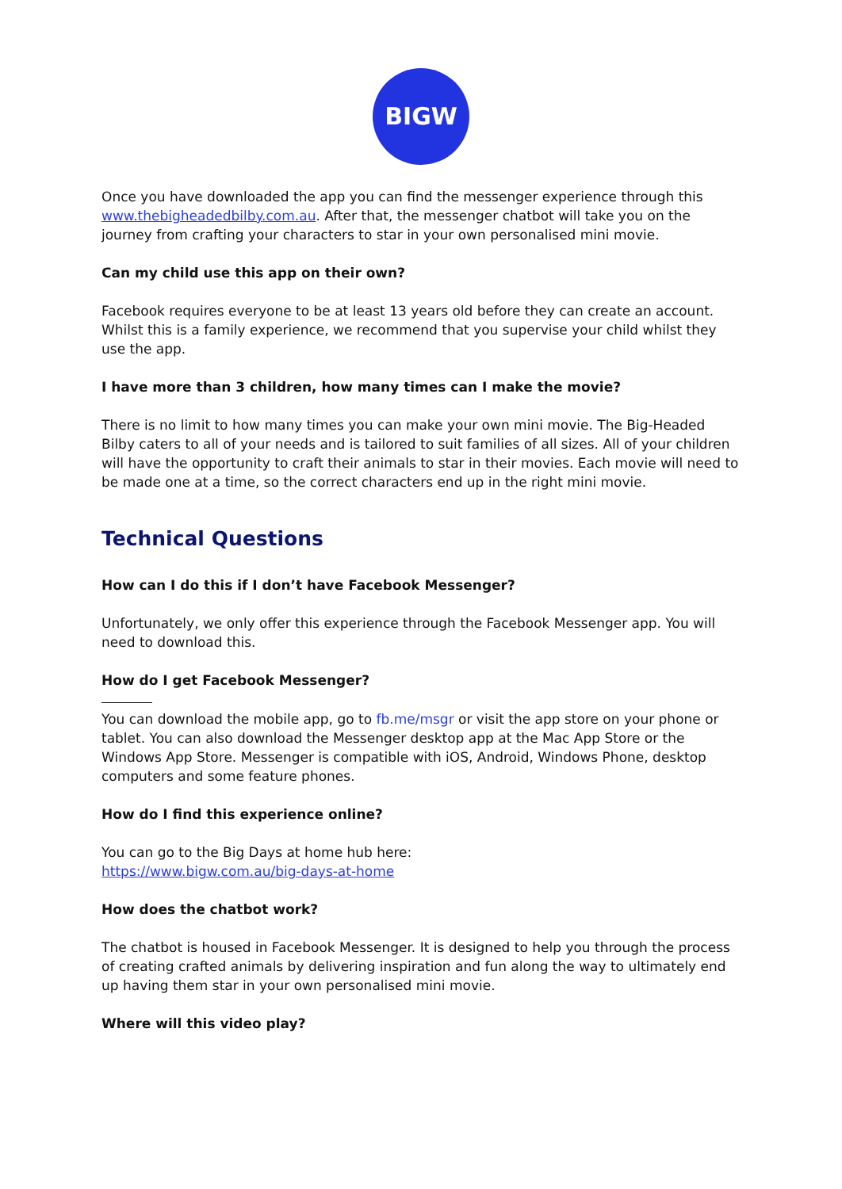BIGW
Once you have downloaded the app you can find the messenger experience through this www.thebigheadedbilby.com.au. After that, the messenger chatbot will take you on the journey from crafting your characters to star in your own personalised mini movie.
Can my child use this app on their own?
Facebook requires everyone to be at least 13 years old before they can create an account. Whilst this is a family experience, we recommend that you supervise your child whilst they use the app.
I have more than 3 children, how many times can I make the movie?
There is no limit to how many times you can make your own mini movie. The Big-Headed Bilby caters to all of your needs and is tailored to suit families of all sizes. All of your children will have the opportunity to craft their animals to star in their movies. Each movie will need to be made one at a time, so the correct characters end up in the right mini movie.
Technical Questions
How can I do this if I don’t have Facebook Messenger?
Unfortunately, we only offer this experience through the Facebook Messenger app. You will need to download this.
How do I get Facebook Messenger?
You can download the mobile app, go to fb.me/msgr or visit the app store on your phone or tablet. You can also download the Messenger desktop app at the Mac App Store or the Windows App Store. Messenger is compatible with iOS, Android, Windows Phone, desktop computers and some feature phones.
How do I find this experience online?
You can go to the Big Days at home hub here:
https://www.bigw.com.au/big-days-at-home
How does the chatbot work?
The chatbot is housed in Facebook Messenger. It is designed to help you through the process of creating crafted animals by delivering inspiration and fun along the way to ultimately end up having them star in your own personalised mini movie.
Where will this video play?